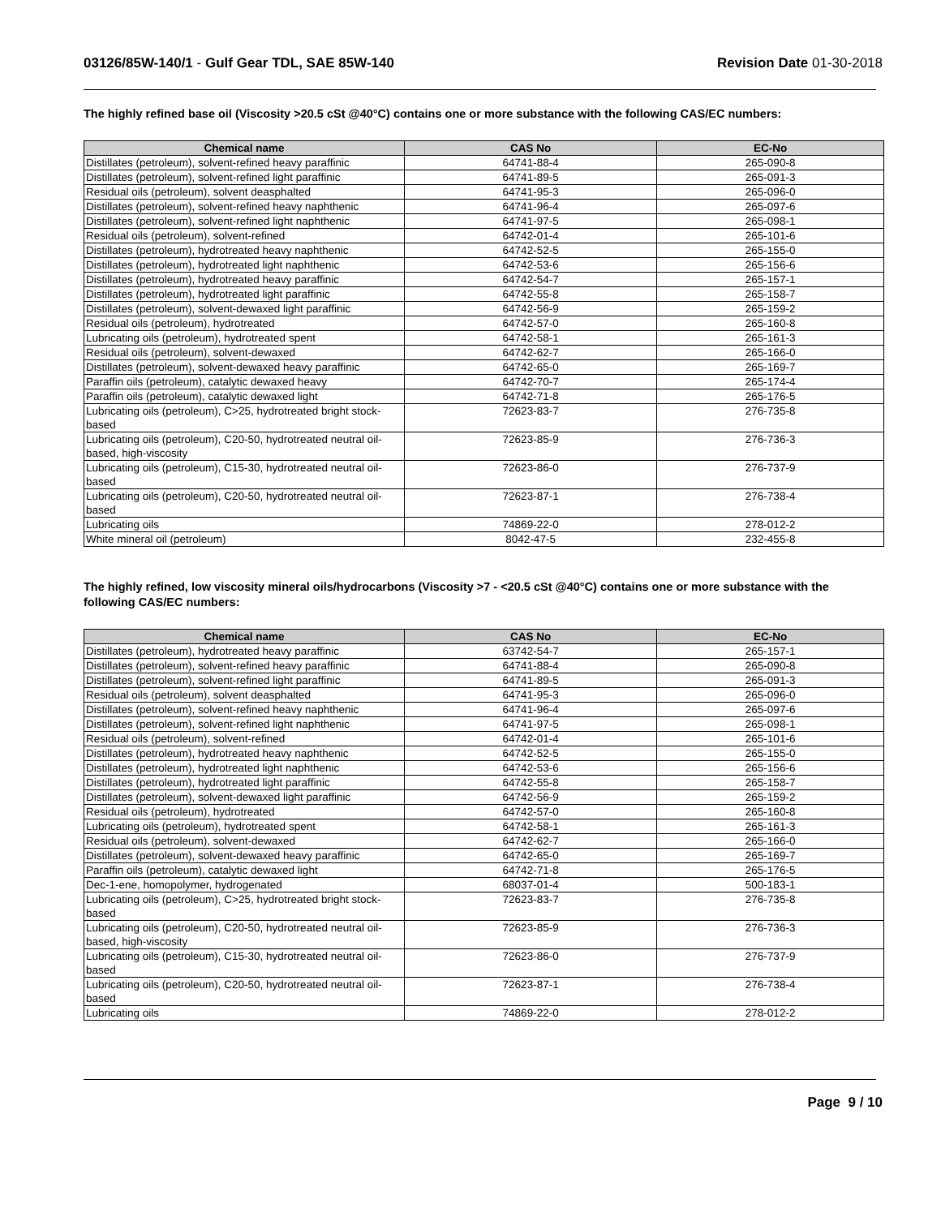03126/85W-140/1 - Gulf Gear TDL, SAE 85W-140
Revision Date 01-30-2018
The highly refined base oil (Viscosity >20.5 cSt @40°C) contains one or more substance with the following CAS/EC numbers:
| Chemical name | CAS No | EC-No |
| --- | --- | --- |
| Distillates (petroleum), solvent-refined heavy paraffinic | 64741-88-4 | 265-090-8 |
| Distillates (petroleum), solvent-refined light paraffinic | 64741-89-5 | 265-091-3 |
| Residual oils (petroleum), solvent deasphalted | 64741-95-3 | 265-096-0 |
| Distillates (petroleum), solvent-refined heavy naphthenic | 64741-96-4 | 265-097-6 |
| Distillates (petroleum), solvent-refined light naphthenic | 64741-97-5 | 265-098-1 |
| Residual oils (petroleum), solvent-refined | 64742-01-4 | 265-101-6 |
| Distillates (petroleum), hydrotreated heavy naphthenic | 64742-52-5 | 265-155-0 |
| Distillates (petroleum), hydrotreated light naphthenic | 64742-53-6 | 265-156-6 |
| Distillates (petroleum), hydrotreated heavy paraffinic | 64742-54-7 | 265-157-1 |
| Distillates (petroleum), hydrotreated light paraffinic | 64742-55-8 | 265-158-7 |
| Distillates (petroleum), solvent-dewaxed light paraffinic | 64742-56-9 | 265-159-2 |
| Residual oils (petroleum), hydrotreated | 64742-57-0 | 265-160-8 |
| Lubricating oils (petroleum), hydrotreated spent | 64742-58-1 | 265-161-3 |
| Residual oils (petroleum), solvent-dewaxed | 64742-62-7 | 265-166-0 |
| Distillates (petroleum), solvent-dewaxed heavy paraffinic | 64742-65-0 | 265-169-7 |
| Paraffin oils (petroleum), catalytic dewaxed heavy | 64742-70-7 | 265-174-4 |
| Paraffin oils (petroleum), catalytic dewaxed light | 64742-71-8 | 265-176-5 |
| Lubricating oils (petroleum), C>25, hydrotreated bright stock-based | 72623-83-7 | 276-735-8 |
| Lubricating oils (petroleum), C20-50, hydrotreated neutral oil-based, high-viscosity | 72623-85-9 | 276-736-3 |
| Lubricating oils (petroleum), C15-30, hydrotreated neutral oil-based | 72623-86-0 | 276-737-9 |
| Lubricating oils (petroleum), C20-50, hydrotreated neutral oil-based | 72623-87-1 | 276-738-4 |
| Lubricating oils | 74869-22-0 | 278-012-2 |
| White mineral oil (petroleum) | 8042-47-5 | 232-455-8 |
The highly refined, low viscosity mineral oils/hydrocarbons (Viscosity >7 - <20.5 cSt @40°C) contains one or more substance with the following CAS/EC numbers:
| Chemical name | CAS No | EC-No |
| --- | --- | --- |
| Distillates (petroleum), hydrotreated heavy paraffinic | 63742-54-7 | 265-157-1 |
| Distillates (petroleum), solvent-refined heavy paraffinic | 64741-88-4 | 265-090-8 |
| Distillates (petroleum), solvent-refined light paraffinic | 64741-89-5 | 265-091-3 |
| Residual oils (petroleum), solvent deasphalted | 64741-95-3 | 265-096-0 |
| Distillates (petroleum), solvent-refined heavy naphthenic | 64741-96-4 | 265-097-6 |
| Distillates (petroleum), solvent-refined light naphthenic | 64741-97-5 | 265-098-1 |
| Residual oils (petroleum), solvent-refined | 64742-01-4 | 265-101-6 |
| Distillates (petroleum), hydrotreated heavy naphthenic | 64742-52-5 | 265-155-0 |
| Distillates (petroleum), hydrotreated light naphthenic | 64742-53-6 | 265-156-6 |
| Distillates (petroleum), hydrotreated light paraffinic | 64742-55-8 | 265-158-7 |
| Distillates (petroleum), solvent-dewaxed light paraffinic | 64742-56-9 | 265-159-2 |
| Residual oils (petroleum), hydrotreated | 64742-57-0 | 265-160-8 |
| Lubricating oils (petroleum), hydrotreated spent | 64742-58-1 | 265-161-3 |
| Residual oils (petroleum), solvent-dewaxed | 64742-62-7 | 265-166-0 |
| Distillates (petroleum), solvent-dewaxed heavy paraffinic | 64742-65-0 | 265-169-7 |
| Paraffin oils (petroleum), catalytic dewaxed light | 64742-71-8 | 265-176-5 |
| Dec-1-ene, homopolymer, hydrogenated | 68037-01-4 | 500-183-1 |
| Lubricating oils (petroleum), C>25, hydrotreated bright stock-based | 72623-83-7 | 276-735-8 |
| Lubricating oils (petroleum), C20-50, hydrotreated neutral oil-based, high-viscosity | 72623-85-9 | 276-736-3 |
| Lubricating oils (petroleum), C15-30, hydrotreated neutral oil-based | 72623-86-0 | 276-737-9 |
| Lubricating oils (petroleum), C20-50, hydrotreated neutral oil-based | 72623-87-1 | 276-738-4 |
| Lubricating oils | 74869-22-0 | 278-012-2 |
Page 9 / 10